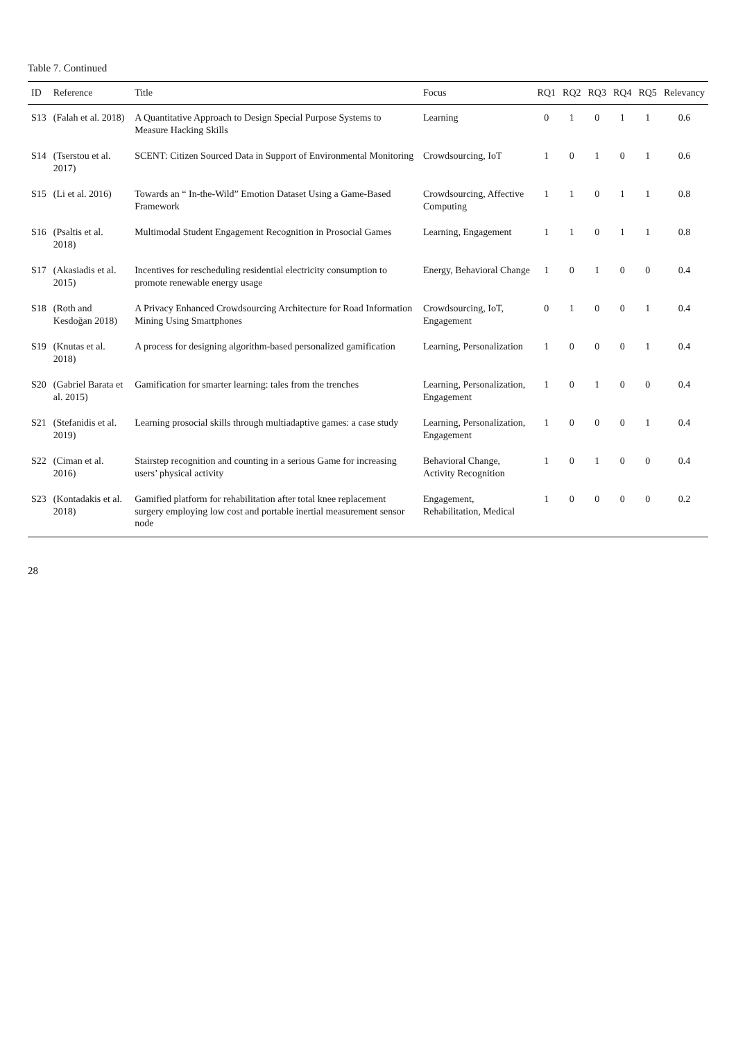Table 7. Continued
| ID | Reference | Title | Focus | RQ1 | RQ2 | RQ3 | RQ4 | RQ5 | Relevancy |
| --- | --- | --- | --- | --- | --- | --- | --- | --- | --- |
| S13 | (Falah et al. 2018) | A Quantitative Approach to Design Special Purpose Systems to Measure Hacking Skills | Learning | 0 | 1 | 0 | 1 | 1 | 0.6 |
| S14 | (Tserstou et al. 2017) | SCENT: Citizen Sourced Data in Support of Environmental Monitoring | Crowdsourcing, IoT | 1 | 0 | 1 | 0 | 1 | 0.6 |
| S15 | (Li et al. 2016) | Towards an “ In-the-Wild” Emotion Dataset Using a Game-Based Framework | Crowdsourcing, Affective Computing | 1 | 1 | 0 | 1 | 1 | 0.8 |
| S16 | (Psaltis et al. 2018) | Multimodal Student Engagement Recognition in Prosocial Games | Learning, Engagement | 1 | 1 | 0 | 1 | 1 | 0.8 |
| S17 | (Akasiadis et al. 2015) | Incentives for rescheduling residential electricity consumption to promote renewable energy usage | Energy, Behavioral Change | 1 | 0 | 1 | 0 | 0 | 0.4 |
| S18 | (Roth and Kesdoğan 2018) | A Privacy Enhanced Crowdsourcing Architecture for Road Information Mining Using Smartphones | Crowdsourcing, IoT, Engagement | 0 | 1 | 0 | 0 | 1 | 0.4 |
| S19 | (Knutas et al. 2018) | A process for designing algorithm-based personalized gamification | Learning, Personalization | 1 | 0 | 0 | 0 | 1 | 0.4 |
| S20 | (Gabriel Barata et al. 2015) | Gamification for smarter learning: tales from the trenches | Learning, Personalization, Engagement | 1 | 0 | 1 | 0 | 0 | 0.4 |
| S21 | (Stefanidis et al. 2019) | Learning prosocial skills through multiadaptive games: a case study | Learning, Personalization, Engagement | 1 | 0 | 0 | 0 | 1 | 0.4 |
| S22 | (Ciman et al. 2016) | Stairstep recognition and counting in a serious Game for increasing users’ physical activity | Behavioral Change, Activity Recognition | 1 | 0 | 1 | 0 | 0 | 0.4 |
| S23 | (Kontadakis et al. 2018) | Gamified platform for rehabilitation after total knee replacement surgery employing low cost and portable inertial measurement sensor node | Engagement, Rehabilitation, Medical | 1 | 0 | 0 | 0 | 0 | 0.2 |
28